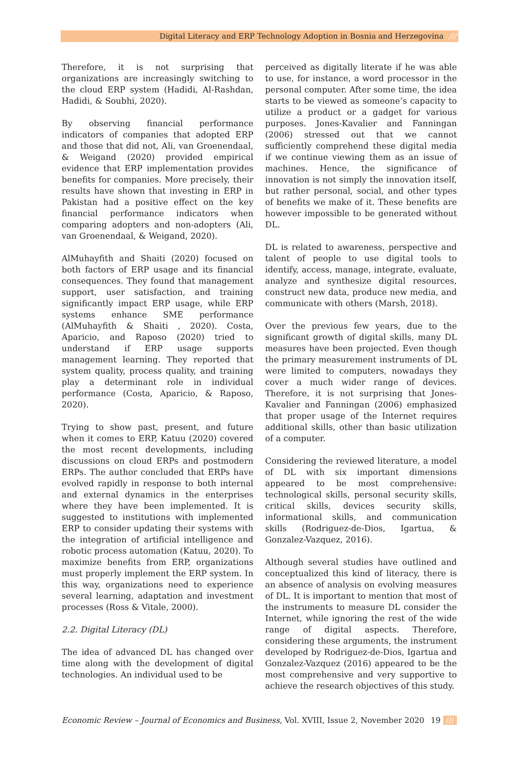Digital Literacy and ERP Technology Adoption in Bosnia and Herzegovina ///
Therefore, it is not surprising that organizations are increasingly switching to the cloud ERP system (Hadidi, Al-Rashdan, Hadidi, & Soubhi, 2020).
By observing financial performance indicators of companies that adopted ERP and those that did not, Ali, van Groenendaal, & Weigand (2020) provided empirical evidence that ERP implementation provides benefits for companies. More precisely, their results have shown that investing in ERP in Pakistan had a positive effect on the key financial performance indicators when comparing adopters and non-adopters (Ali, van Groenendaal, & Weigand, 2020).
AlMuhayfith and Shaiti (2020) focused on both factors of ERP usage and its financial consequences. They found that management support, user satisfaction, and training significantly impact ERP usage, while ERP systems enhance SME performance (AlMuhayfith & Shaiti , 2020). Costa, Aparicio, and Raposo (2020) tried to understand if ERP usage supports management learning. They reported that system quality, process quality, and training play a determinant role in individual performance (Costa, Aparicio, & Raposo, 2020).
Trying to show past, present, and future when it comes to ERP, Katuu (2020) covered the most recent developments, including discussions on cloud ERPs and postmodern ERPs. The author concluded that ERPs have evolved rapidly in response to both internal and external dynamics in the enterprises where they have been implemented. It is suggested to institutions with implemented ERP to consider updating their systems with the integration of artificial intelligence and robotic process automation (Katuu, 2020). To maximize benefits from ERP, organizations must properly implement the ERP system. In this way, organizations need to experience several learning, adaptation and investment processes (Ross & Vitale, 2000).
2.2. Digital Literacy (DL)
The idea of advanced DL has changed over time along with the development of digital technologies. An individual used to be
perceived as digitally literate if he was able to use, for instance, a word processor in the personal computer. After some time, the idea starts to be viewed as someone’s capacity to utilize a product or a gadget for various purposes. Jones-Kavalier and Fanningan (2006) stressed out that we cannot sufficiently comprehend these digital media if we continue viewing them as an issue of machines. Hence, the significance of innovation is not simply the innovation itself, but rather personal, social, and other types of benefits we make of it. These benefits are however impossible to be generated without DL.
DL is related to awareness, perspective and talent of people to use digital tools to identify, access, manage, integrate, evaluate, analyze and synthesize digital resources, construct new data, produce new media, and communicate with others (Marsh, 2018).
Over the previous few years, due to the significant growth of digital skills, many DL measures have been projected. Even though the primary measurement instruments of DL were limited to computers, nowadays they cover a much wider range of devices. Therefore, it is not surprising that Jones-Kavalier and Fanningan (2006) emphasized that proper usage of the Internet requires additional skills, other than basic utilization of a computer.
Considering the reviewed literature, a model of DL with six important dimensions appeared to be most comprehensive: technological skills, personal security skills, critical skills, devices security skills, informational skills, and communication skills (Rodriguez-de-Dios, Igartua, & Gonzalez-Vazquez, 2016).
Although several studies have outlined and conceptualized this kind of literacy, there is an absence of analysis on evolving measures of DL. It is important to mention that most of the instruments to measure DL consider the Internet, while ignoring the rest of the wide range of digital aspects. Therefore, considering these arguments, the instrument developed by Rodriguez-de-Dios, Igartua and Gonzalez-Vazquez (2016) appeared to be the most comprehensive and very supportive to achieve the research objectives of this study.
Economic Review – Journal of Economics and Business, Vol. XVIII, Issue 2, November 2020
19 ///